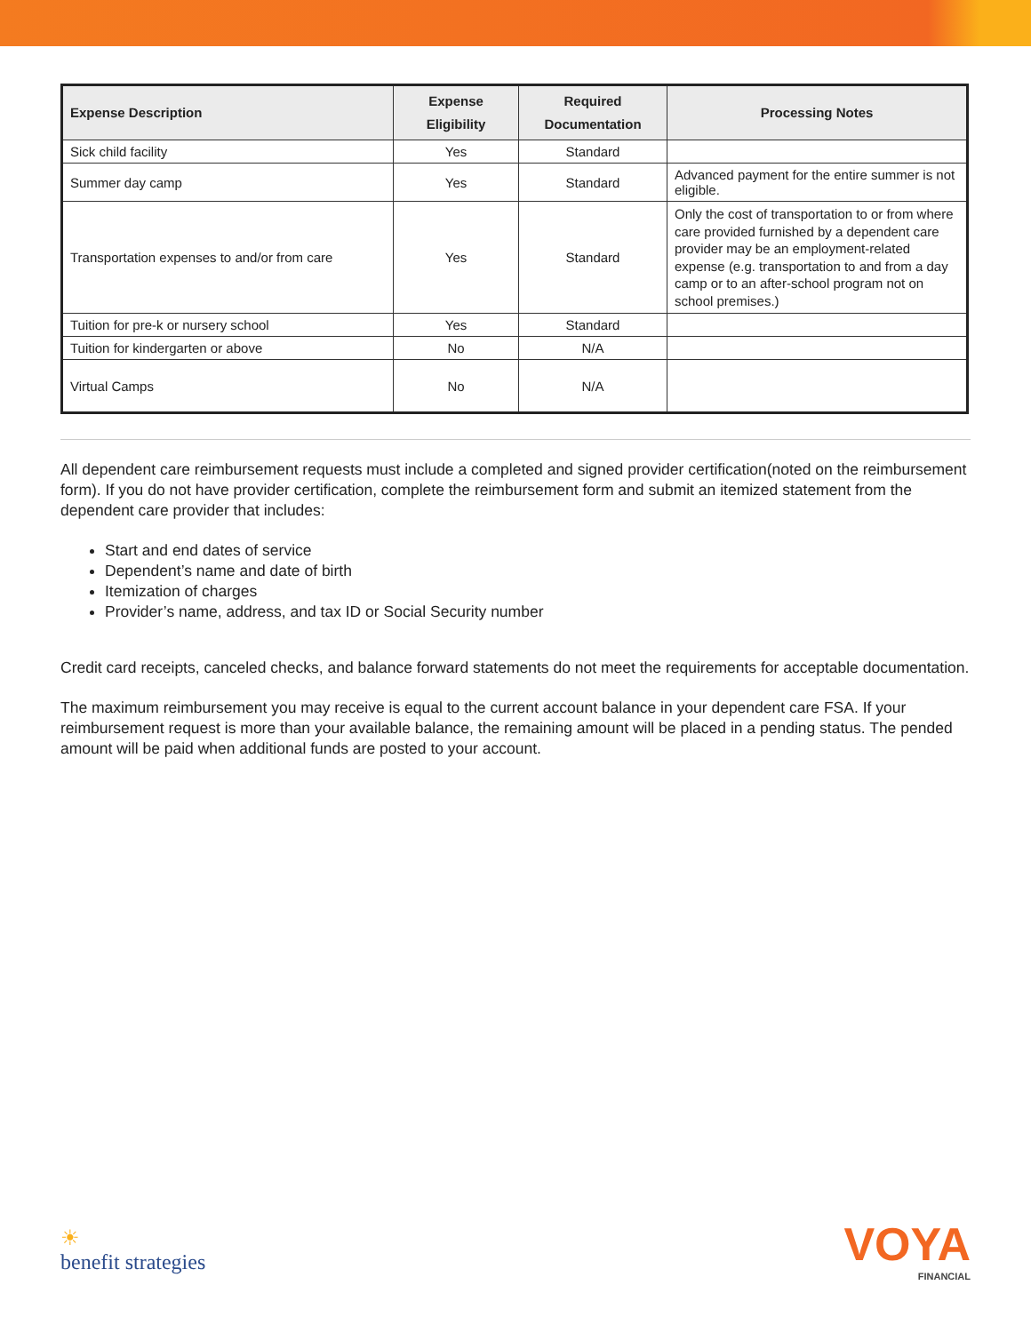| Expense Description | Expense Eligibility | Required Documentation | Processing Notes |
| --- | --- | --- | --- |
| Sick child facility | Yes | Standard | |
| Summer day camp | Yes | Standard | Advanced payment for the entire summer is not eligible. |
| Transportation expenses to and/or from care | Yes | Standard | Only the cost of transportation to or from where care provided furnished by a dependent care provider may be an employment-related expense (e.g. transportation to and from a day camp or to an after-school program not on school premises.) |
| Tuition for pre-k or nursery school | Yes | Standard | |
| Tuition for kindergarten or above | No | N/A | |
| Virtual Camps | No | N/A | |
All dependent care reimbursement requests must include a completed and signed provider certification(noted on the reimbursement form). If you do not have provider certification, complete the reimbursement form and submit an itemized statement from the dependent care provider that includes:
Start and end dates of service
Dependent’s name and date of birth
Itemization of charges
Provider’s name, address, and tax ID or Social Security number
Credit card receipts, canceled checks, and balance forward statements do not meet the requirements for acceptable documentation.
The maximum reimbursement you may receive is equal to the current account balance in your dependent care FSA. If your reimbursement request is more than your available balance, the remaining amount will be placed in a pending status. The pended amount will be paid when additional funds are posted to your account.
☀
benefit strategies
VOYA
FINANCIAL